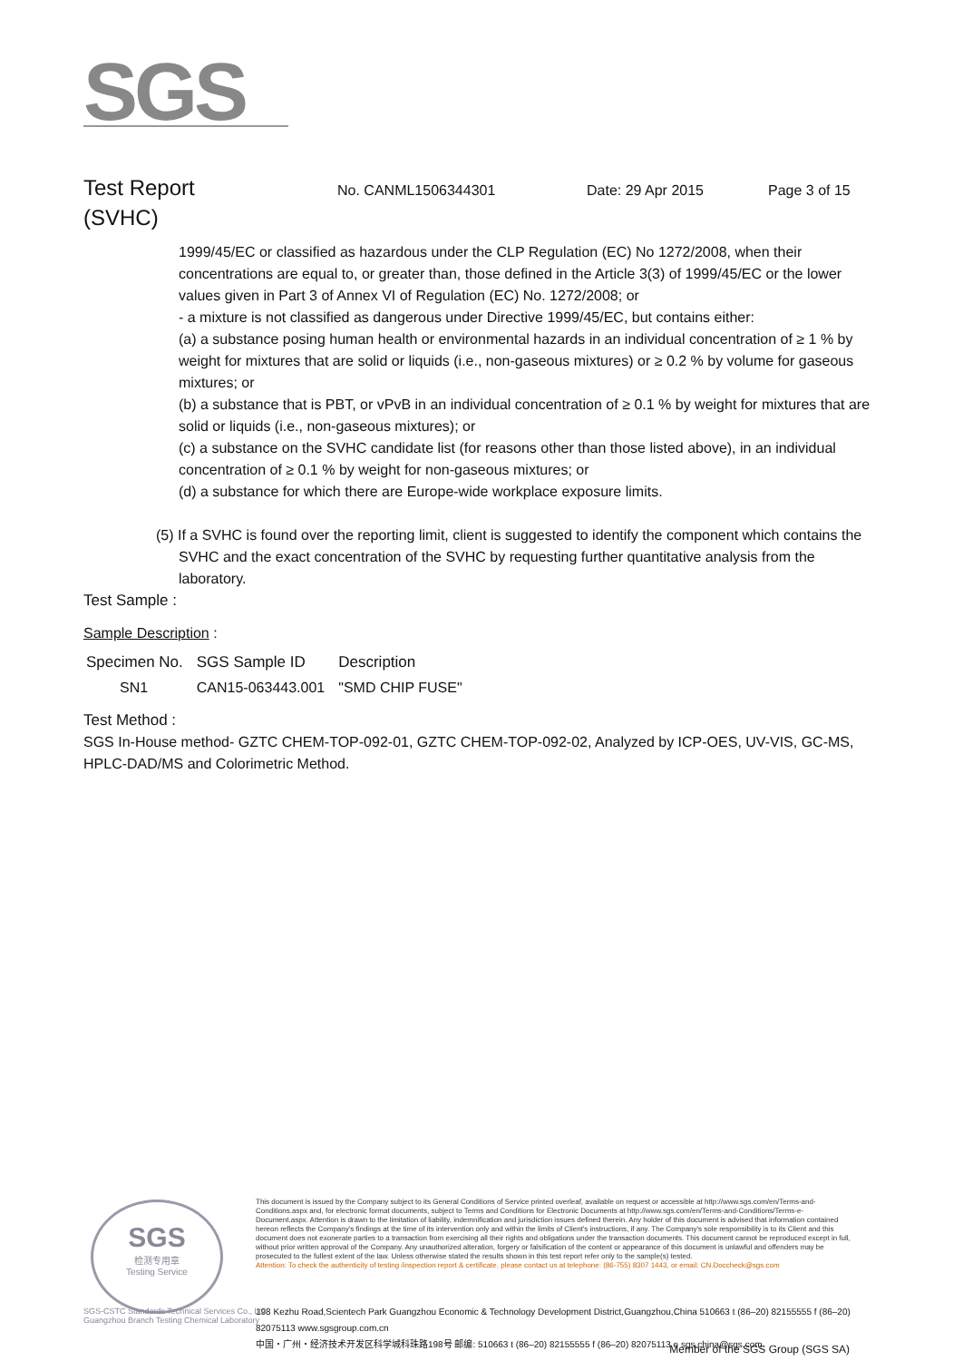SGS
Test Report No. CANML1506344301 Date: 29 Apr 2015 Page 3 of 15
(SVHC)
1999/45/EC or classified as hazardous under the CLP Regulation (EC) No 1272/2008, when their concentrations are equal to, or greater than, those defined in the Article 3(3) of 1999/45/EC or the lower values given in Part 3 of Annex VI of Regulation (EC) No. 1272/2008; or
- a mixture is not classified as dangerous under Directive 1999/45/EC, but contains either:
(a) a substance posing human health or environmental hazards in an individual concentration of ≥ 1 % by weight for mixtures that are solid or liquids (i.e., non-gaseous mixtures) or ≥ 0.2 % by volume for gaseous mixtures; or
(b) a substance that is PBT, or vPvB in an individual concentration of ≥ 0.1 % by weight for mixtures that are solid or liquids (i.e., non-gaseous mixtures); or
(c) a substance on the SVHC candidate list (for reasons other than those listed above), in an individual concentration of ≥ 0.1 % by weight for non-gaseous mixtures; or
(d) a substance for which there are Europe-wide workplace exposure limits.
(5) If a SVHC is found over the reporting limit, client is suggested to identify the component which contains the SVHC and the exact concentration of the SVHC by requesting further quantitative analysis from the laboratory.
Test Sample :
Sample Description :
| Specimen No. | SGS Sample ID | Description |
| --- | --- | --- |
| SN1 | CAN15-063443.001 | "SMD CHIP FUSE" |
Test Method :
SGS In-House method- GZTC CHEM-TOP-092-01, GZTC CHEM-TOP-092-02, Analyzed by ICP-OES, UV-VIS, GC-MS, HPLC-DAD/MS and Colorimetric Method.
SGS
检测专用章
Testing Service
This document is issued by the Company subject to its General Conditions of Service printed overleaf, available on request or accessible at http://www.sgs.com/en/Terms-and-Conditions.aspx and, for electronic format documents, subject to Terms and Conditions for Electronic Documents at http://www.sgs.com/en/Terms-and-Conditions/Terms-e-Document.aspx. Attention is drawn to the limitation of liability, indemnification and jurisdiction issues defined therein. Any holder of this document is advised that information contained hereon reflects the Company's findings at the time of its intervention only and within the limits of Client's instructions, if any. The Company's sole responsibility is to its Client and this document does not exonerate parties to a transaction from exercising all their rights and obligations under the transaction documents. This document cannot be reproduced except in full, without prior written approval of the Company. Any unauthorized alteration, forgery or falsification of the content or appearance of this document is unlawful and offenders may be prosecuted to the fullest extent of the law. Unless otherwise stated the results shown in this test report refer only to the sample(s) tested.
Attention: To check the authenticity of testing /inspection report & certificate, please contact us at telephone: (86-755) 8307 1443, or email: CN.Doccheck@sgs.com
198 Kezhu Road,Scientech Park Guangzhou Economic & Technology Development District,Guangzhou,China 510663 t (86–20) 82155555 f (86–20) 82075113 www.sgsgroup.com.cn
中国・广州・经济技术开发区科学城科珠路198号 邮编: 510663 t (86–20) 82155555 f (86–20) 82075113 e sgs.china@sgs.com
SGS-CSTC Standards Technical Services Co., Ltd.
Guangzhou Branch Testing Chemical Laboratory
Member of the SGS Group (SGS SA)